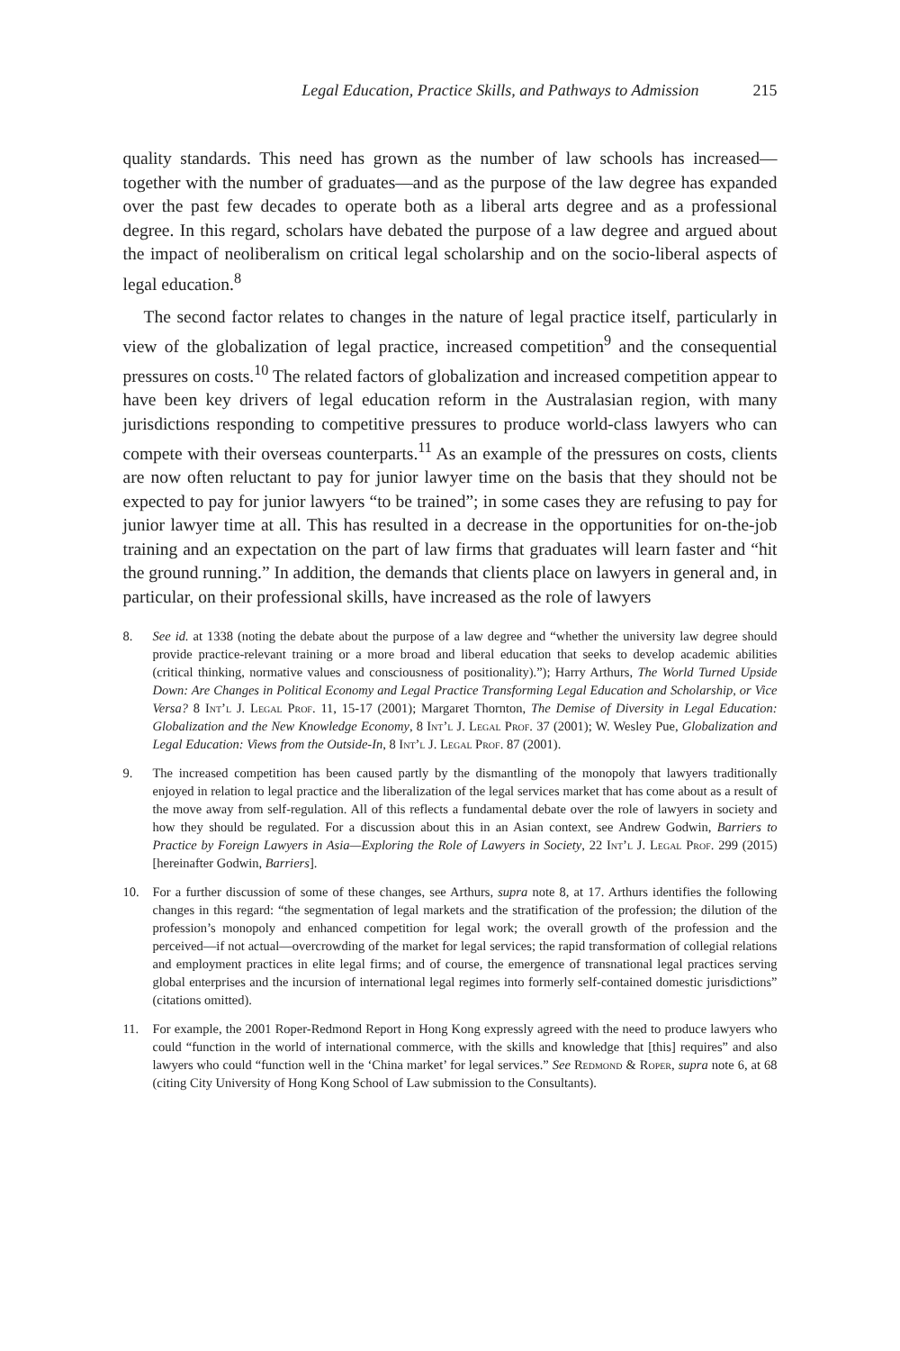Legal Education, Practice Skills, and Pathways to Admission 215
quality standards. This need has grown as the number of law schools has increased—together with the number of graduates—and as the purpose of the law degree has expanded over the past few decades to operate both as a liberal arts degree and as a professional degree. In this regard, scholars have debated the purpose of a law degree and argued about the impact of neoliberalism on critical legal scholarship and on the socio-liberal aspects of legal education.<sup>8</sup>
The second factor relates to changes in the nature of legal practice itself, particularly in view of the globalization of legal practice, increased competition<sup>9</sup> and the consequential pressures on costs.<sup>10</sup> The related factors of globalization and increased competition appear to have been key drivers of legal education reform in the Australasian region, with many jurisdictions responding to competitive pressures to produce world-class lawyers who can compete with their overseas counterparts.<sup>11</sup> As an example of the pressures on costs, clients are now often reluctant to pay for junior lawyer time on the basis that they should not be expected to pay for junior lawyers “to be trained”; in some cases they are refusing to pay for junior lawyer time at all. This has resulted in a decrease in the opportunities for on-the-job training and an expectation on the part of law firms that graduates will learn faster and “hit the ground running.” In addition, the demands that clients place on lawyers in general and, in particular, on their professional skills, have increased as the role of lawyers
8. See id. at 1338 (noting the debate about the purpose of a law degree and “whether the university law degree should provide practice-relevant training or a more broad and liberal education that seeks to develop academic abilities (critical thinking, normative values and consciousness of positionality).”); Harry Arthurs, The World Turned Upside Down: Are Changes in Political Economy and Legal Practice Transforming Legal Education and Scholarship, or Vice Versa? 8 Int’l J. Legal Prof. 11, 15-17 (2001); Margaret Thornton, The Demise of Diversity in Legal Education: Globalization and the New Knowledge Economy, 8 Int’l J. Legal Prof. 37 (2001); W. Wesley Pue, Globalization and Legal Education: Views from the Outside-In, 8 Int’l J. Legal Prof. 87 (2001).
9. The increased competition has been caused partly by the dismantling of the monopoly that lawyers traditionally enjoyed in relation to legal practice and the liberalization of the legal services market that has come about as a result of the move away from self-regulation. All of this reflects a fundamental debate over the role of lawyers in society and how they should be regulated. For a discussion about this in an Asian context, see Andrew Godwin, Barriers to Practice by Foreign Lawyers in Asia—Exploring the Role of Lawyers in Society, 22 Int’l J. Legal Prof. 299 (2015) [hereinafter Godwin, Barriers].
10. For a further discussion of some of these changes, see Arthurs, supra note 8, at 17. Arthurs identifies the following changes in this regard: “the segmentation of legal markets and the stratification of the profession; the dilution of the profession’s monopoly and enhanced competition for legal work; the overall growth of the profession and the perceived—if not actual—overcrowding of the market for legal services; the rapid transformation of collegial relations and employment practices in elite legal firms; and of course, the emergence of transnational legal practices serving global enterprises and the incursion of international legal regimes into formerly self-contained domestic jurisdictions” (citations omitted).
11. For example, the 2001 Roper-Redmond Report in Hong Kong expressly agreed with the need to produce lawyers who could “function in the world of international commerce, with the skills and knowledge that [this] requires” and also lawyers who could “function well in the ‘China market’ for legal services.” See Redmond & Roper, supra note 6, at 68 (citing City University of Hong Kong School of Law submission to the Consultants).